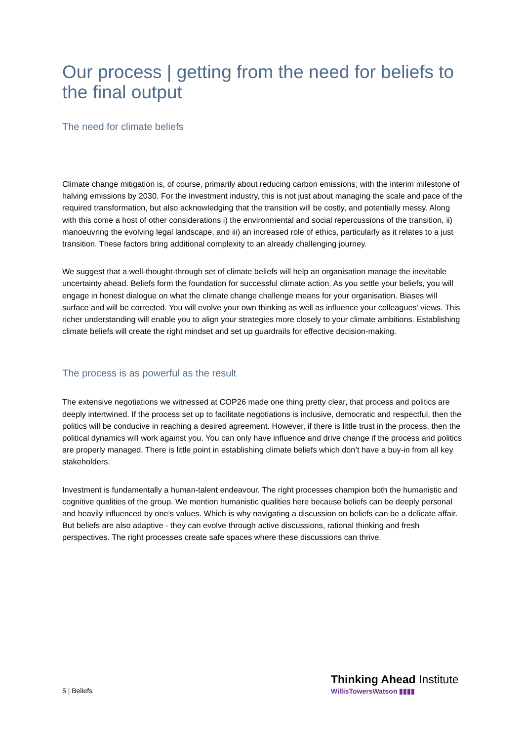Our process | getting from the need for beliefs to the final output
The need for climate beliefs
Climate change mitigation is, of course, primarily about reducing carbon emissions; with the interim milestone of halving emissions by 2030. For the investment industry, this is not just about managing the scale and pace of the required transformation, but also acknowledging that the transition will be costly, and potentially messy. Along with this come a host of other considerations i) the environmental and social repercussions of the transition, ii) manoeuvring the evolving legal landscape, and iii) an increased role of ethics, particularly as it relates to a just transition. These factors bring additional complexity to an already challenging journey.
We suggest that a well-thought-through set of climate beliefs will help an organisation manage the inevitable uncertainty ahead. Beliefs form the foundation for successful climate action. As you settle your beliefs, you will engage in honest dialogue on what the climate change challenge means for your organisation. Biases will surface and will be corrected. You will evolve your own thinking as well as influence your colleagues’ views. This richer understanding will enable you to align your strategies more closely to your climate ambitions. Establishing climate beliefs will create the right mindset and set up guardrails for effective decision-making.
The process is as powerful as the result
The extensive negotiations we witnessed at COP26 made one thing pretty clear, that process and politics are deeply intertwined. If the process set up to facilitate negotiations is inclusive, democratic and respectful, then the politics will be conducive in reaching a desired agreement. However, if there is little trust in the process, then the political dynamics will work against you. You can only have influence and drive change if the process and politics are properly managed. There is little point in establishing climate beliefs which don’t have a buy-in from all key stakeholders.
Investment is fundamentally a human-talent endeavour. The right processes champion both the humanistic and cognitive qualities of the group. We mention humanistic qualities here because beliefs can be deeply personal and heavily influenced by one’s values. Which is why navigating a discussion on beliefs can be a delicate affair. But beliefs are also adaptive - they can evolve through active discussions, rational thinking and fresh perspectives. The right processes create safe spaces where these discussions can thrive.
Thinking Ahead Institute
WillisTowersWatson ▮▮▮▮
5 | Beliefs